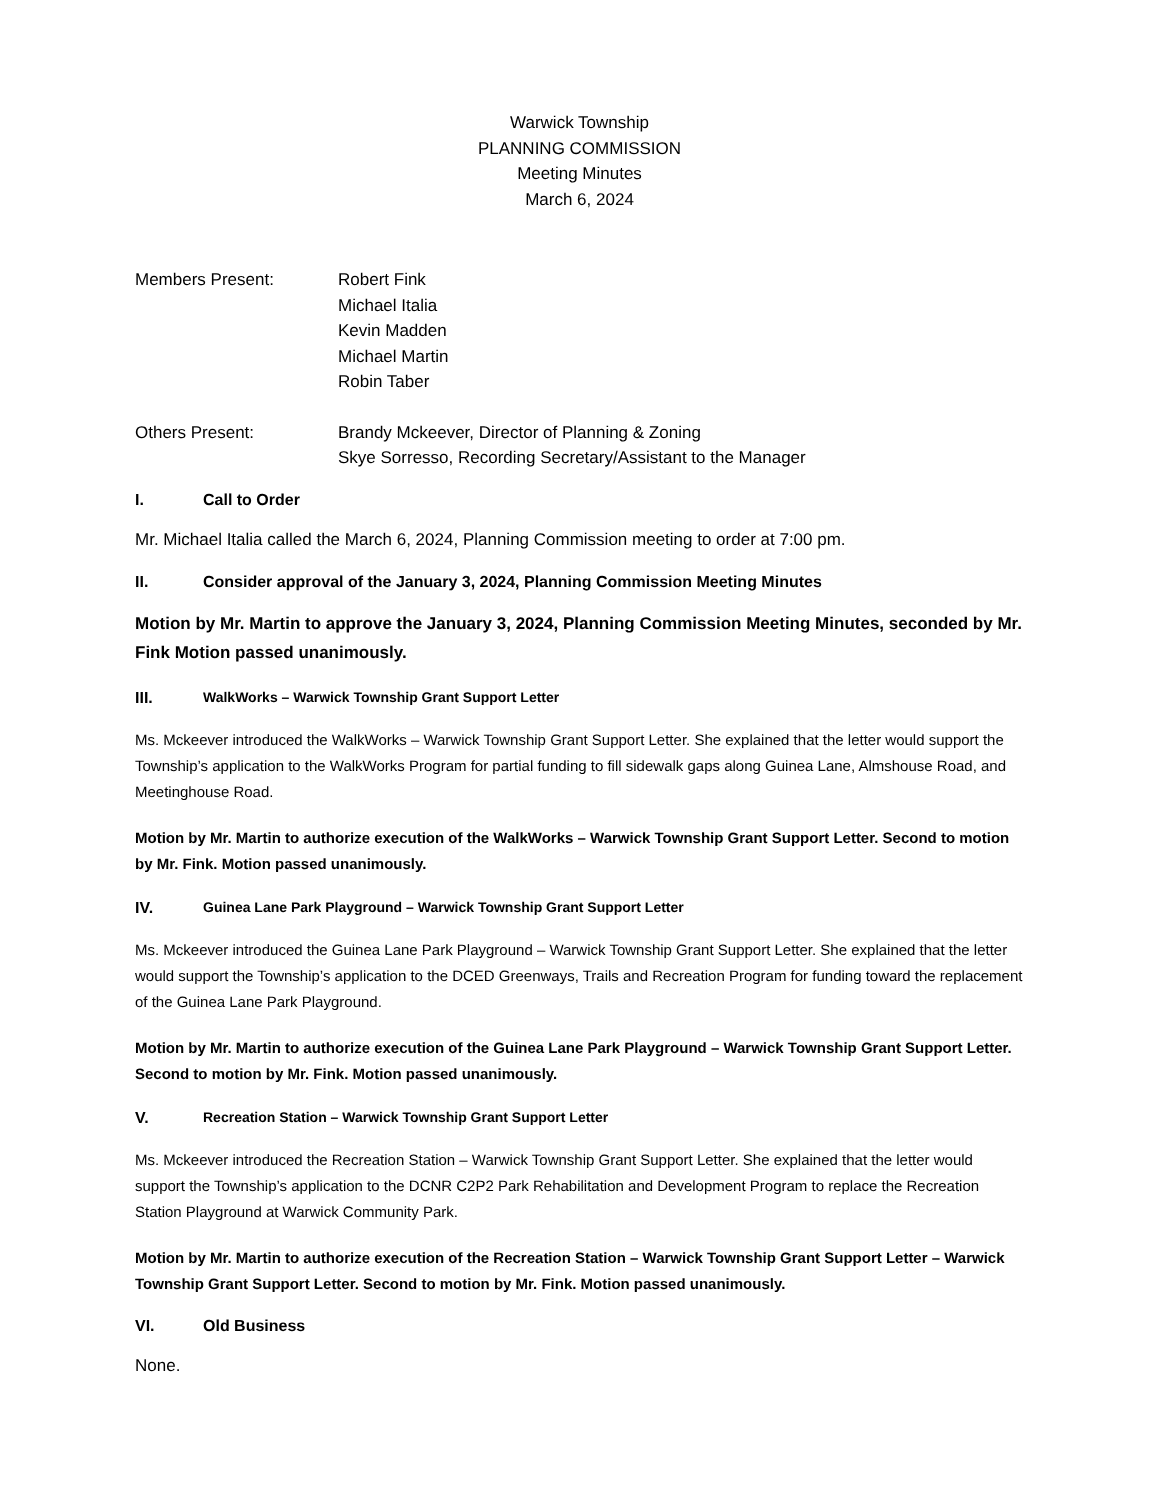Warwick Township
PLANNING COMMISSION
Meeting Minutes
March 6, 2024
Members Present: Robert Fink
Michael Italia
Kevin Madden
Michael Martin
Robin Taber
Others Present: Brandy Mckeever, Director of Planning & Zoning
Skye Sorresso, Recording Secretary/Assistant to the Manager
I. Call to Order
Mr. Michael Italia called the March 6, 2024, Planning Commission meeting to order at 7:00 pm.
II. Consider approval of the January 3, 2024, Planning Commission Meeting Minutes
Motion by Mr. Martin to approve the January 3, 2024, Planning Commission Meeting Minutes, seconded by Mr. Fink Motion passed unanimously.
III. WalkWorks – Warwick Township Grant Support Letter
Ms. Mckeever introduced the WalkWorks – Warwick Township Grant Support Letter. She explained that the letter would support the Township’s application to the WalkWorks Program for partial funding to fill sidewalk gaps along Guinea Lane, Almshouse Road, and Meetinghouse Road.
Motion by Mr. Martin to authorize execution of the WalkWorks – Warwick Township Grant Support Letter. Second to motion by Mr. Fink. Motion passed unanimously.
IV. Guinea Lane Park Playground – Warwick Township Grant Support Letter
Ms. Mckeever introduced the Guinea Lane Park Playground – Warwick Township Grant Support Letter. She explained that the letter would support the Township’s application to the DCED Greenways, Trails and Recreation Program for funding toward the replacement of the Guinea Lane Park Playground.
Motion by Mr. Martin to authorize execution of the Guinea Lane Park Playground – Warwick Township Grant Support Letter. Second to motion by Mr. Fink. Motion passed unanimously.
V. Recreation Station – Warwick Township Grant Support Letter
Ms. Mckeever introduced the Recreation Station – Warwick Township Grant Support Letter. She explained that the letter would support the Township’s application to the DCNR C2P2 Park Rehabilitation and Development Program to replace the Recreation Station Playground at Warwick Community Park.
Motion by Mr. Martin to authorize execution of the Recreation Station – Warwick Township Grant Support Letter – Warwick Township Grant Support Letter. Second to motion by Mr. Fink. Motion passed unanimously.
VI. Old Business
None.